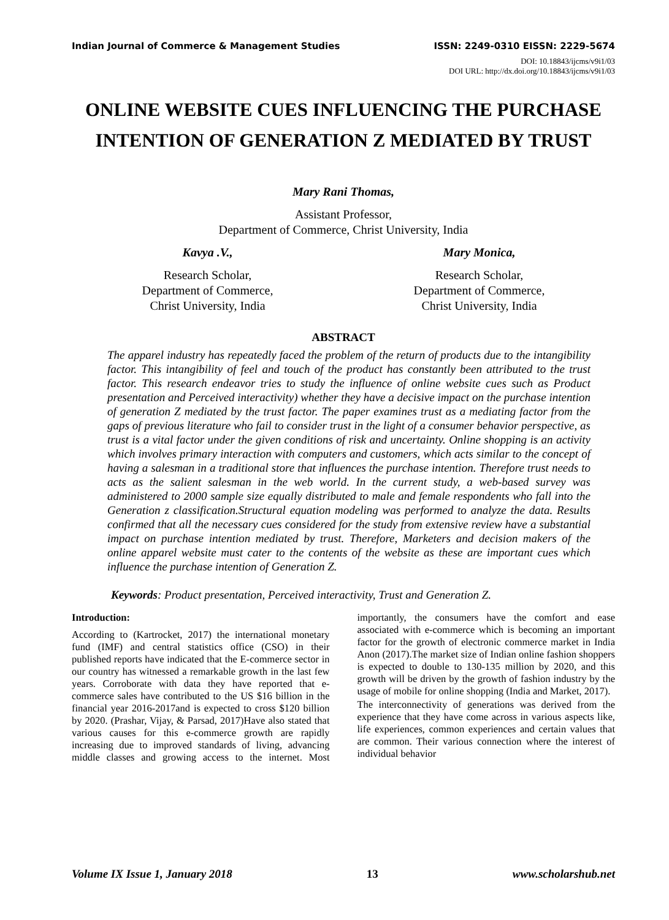Indian Journal of Commerce & Management Studies ISSN: 2249-0310 EISSN: 2229-5674
DOI: 10.18843/ijcms/v9i1/03
DOI URL: http://dx.doi.org/10.18843/ijcms/v9i1/03
ONLINE WEBSITE CUES INFLUENCING THE PURCHASE INTENTION OF GENERATION Z MEDIATED BY TRUST
Mary Rani Thomas,
Assistant Professor,
Department of Commerce, Christ University, India
Kavya .V.,
Research Scholar,
Department of Commerce,
Christ University, India
Mary Monica,
Research Scholar,
Department of Commerce,
Christ University, India
ABSTRACT
The apparel industry has repeatedly faced the problem of the return of products due to the intangibility factor. This intangibility of feel and touch of the product has constantly been attributed to the trust factor. This research endeavor tries to study the influence of online website cues such as Product presentation and Perceived interactivity) whether they have a decisive impact on the purchase intention of generation Z mediated by the trust factor. The paper examines trust as a mediating factor from the gaps of previous literature who fail to consider trust in the light of a consumer behavior perspective, as trust is a vital factor under the given conditions of risk and uncertainty. Online shopping is an activity which involves primary interaction with computers and customers, which acts similar to the concept of having a salesman in a traditional store that influences the purchase intention. Therefore trust needs to acts as the salient salesman in the web world. In the current study, a web-based survey was administered to 2000 sample size equally distributed to male and female respondents who fall into the Generation z classification.Structural equation modeling was performed to analyze the data. Results confirmed that all the necessary cues considered for the study from extensive review have a substantial impact on purchase intention mediated by trust. Therefore, Marketers and decision makers of the online apparel website must cater to the contents of the website as these are important cues which influence the purchase intention of Generation Z.
Keywords: Product presentation, Perceived interactivity, Trust and Generation Z.
Introduction:
According to (Kartrocket, 2017) the international monetary fund (IMF) and central statistics office (CSO) in their published reports have indicated that the E-commerce sector in our country has witnessed a remarkable growth in the last few years. Corroborate with data they have reported that e-commerce sales have contributed to the US $16 billion in the financial year 2016-2017and is expected to cross $120 billion by 2020. (Prashar, Vijay, & Parsad, 2017)Have also stated that various causes for this e-commerce growth are rapidly increasing due to improved standards of living, advancing middle classes and growing access to the internet. Most importantly, the consumers have the comfort and ease associated with e-commerce which is becoming an important factor for the growth of electronic commerce market in India Anon (2017).The market size of Indian online fashion shoppers is expected to double to 130-135 million by 2020, and this growth will be driven by the growth of fashion industry by the usage of mobile for online shopping (India and Market, 2017).
The interconnectivity of generations was derived from the experience that they have come across in various aspects like, life experiences, common experiences and certain values that are common. Their various connection where the interest of individual behavior
Volume IX Issue 1, January 2018 13 www.scholarshub.net